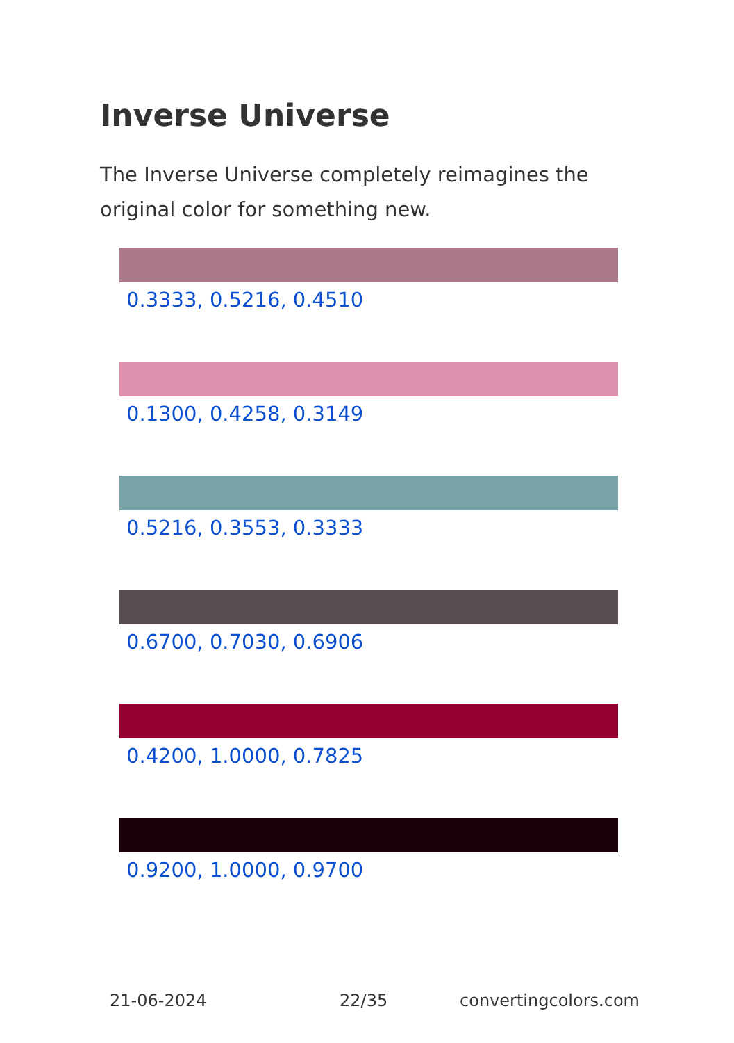Inverse Universe
The Inverse Universe completely reimagines the original color for something new.
0.3333, 0.5216, 0.4510
0.1300, 0.4258, 0.3149
0.5216, 0.3553, 0.3333
0.6700, 0.7030, 0.6906
0.4200, 1.0000, 0.7825
0.9200, 1.0000, 0.9700
21-06-2024 22/35 convertingcolors.com